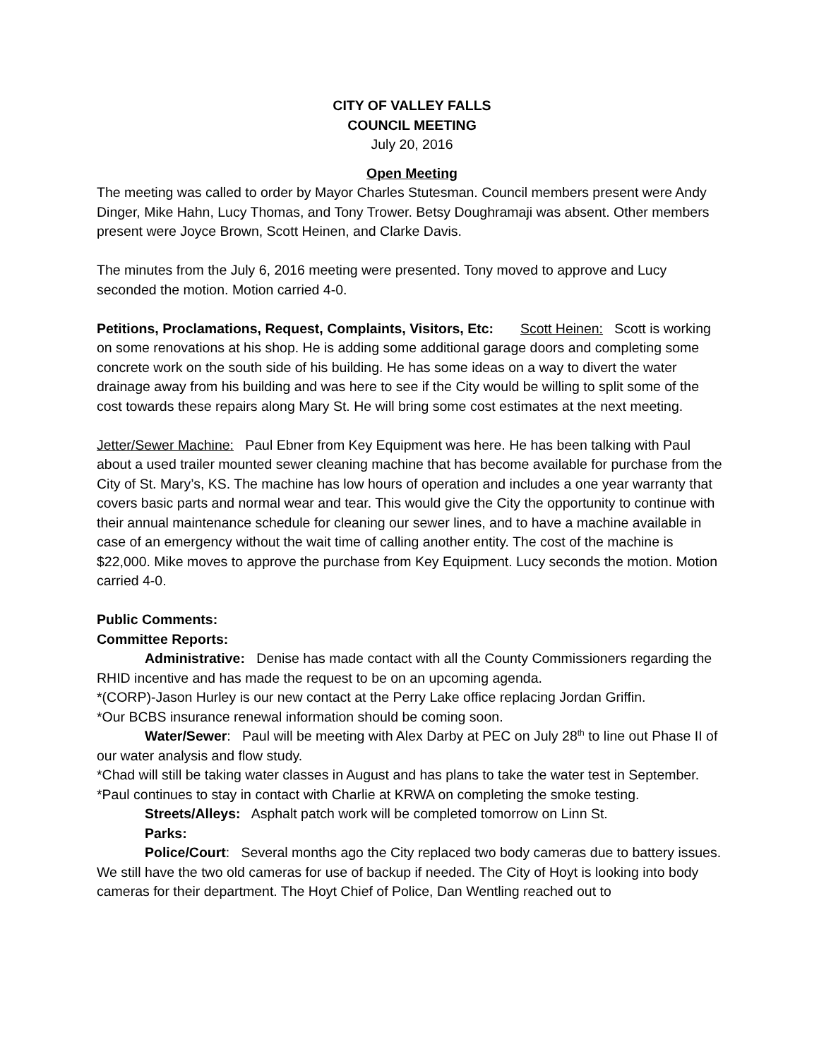CITY OF VALLEY FALLS
COUNCIL MEETING
July 20, 2016
Open Meeting
The meeting was called to order by Mayor Charles Stutesman. Council members present were Andy Dinger, Mike Hahn, Lucy Thomas, and Tony Trower. Betsy Doughramaji was absent. Other members present were Joyce Brown, Scott Heinen, and Clarke Davis.
The minutes from the July 6, 2016 meeting were presented. Tony moved to approve and Lucy seconded the motion. Motion carried 4-0.
Petitions, Proclamations, Request, Complaints, Visitors, Etc: Scott Heinen: Scott is working on some renovations at his shop. He is adding some additional garage doors and completing some concrete work on the south side of his building. He has some ideas on a way to divert the water drainage away from his building and was here to see if the City would be willing to split some of the cost towards these repairs along Mary St. He will bring some cost estimates at the next meeting.
Jetter/Sewer Machine: Paul Ebner from Key Equipment was here. He has been talking with Paul about a used trailer mounted sewer cleaning machine that has become available for purchase from the City of St. Mary’s, KS. The machine has low hours of operation and includes a one year warranty that covers basic parts and normal wear and tear. This would give the City the opportunity to continue with their annual maintenance schedule for cleaning our sewer lines, and to have a machine available in case of an emergency without the wait time of calling another entity. The cost of the machine is $22,000. Mike moves to approve the purchase from Key Equipment. Lucy seconds the motion. Motion carried 4-0.
Public Comments:
Committee Reports:
Administrative: Denise has made contact with all the County Commissioners regarding the RHID incentive and has made the request to be on an upcoming agenda.
*(CORP)-Jason Hurley is our new contact at the Perry Lake office replacing Jordan Griffin.
*Our BCBS insurance renewal information should be coming soon.
Water/Sewer: Paul will be meeting with Alex Darby at PEC on July 28<sup>th</sup> to line out Phase II of our water analysis and flow study.
*Chad will still be taking water classes in August and has plans to take the water test in September.
*Paul continues to stay in contact with Charlie at KRWA on completing the smoke testing.
Streets/Alleys: Asphalt patch work will be completed tomorrow on Linn St.
Parks:
Police/Court: Several months ago the City replaced two body cameras due to battery issues. We still have the two old cameras for use of backup if needed. The City of Hoyt is looking into body cameras for their department. The Hoyt Chief of Police, Dan Wentling reached out to